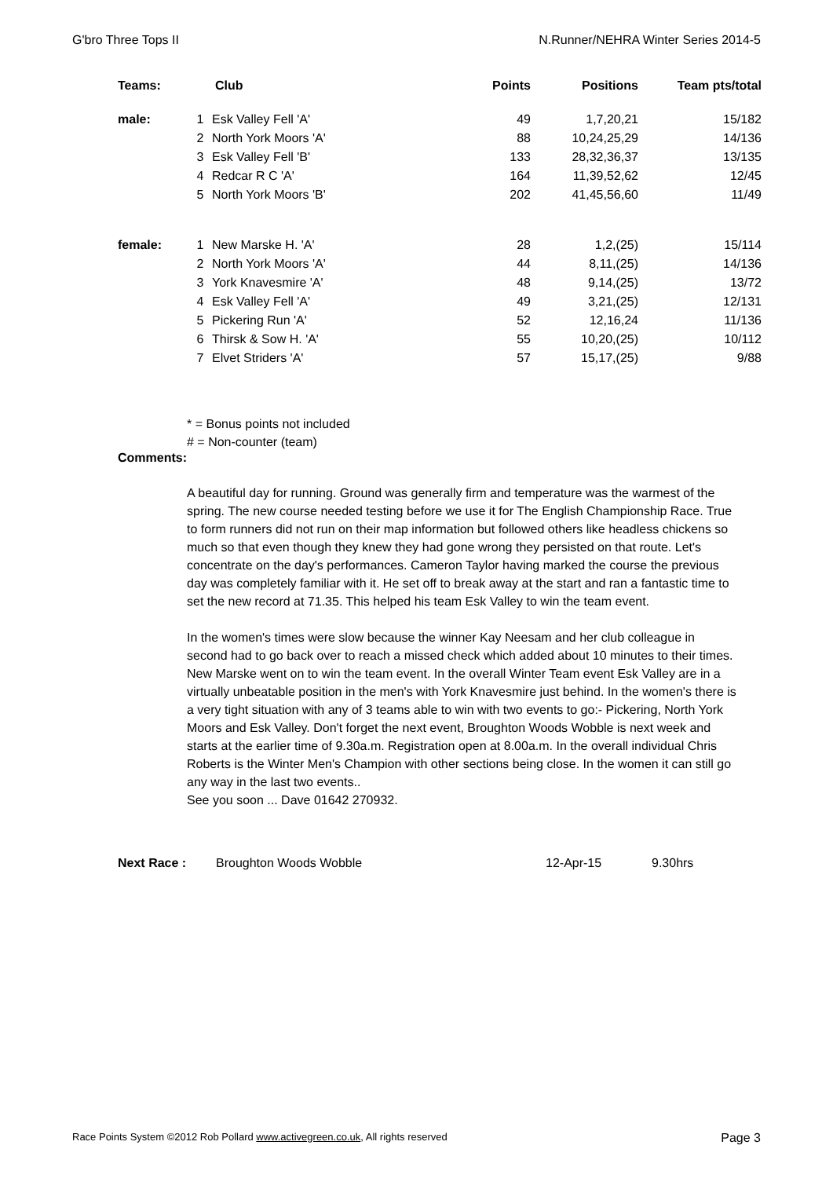G'bro Three Tops II N.Runner/NEHRA Winter Series 2014-5
| Teams: | Club | | Points | Positions | Team pts/total |
| --- | --- | --- | --- | --- | --- |
| male: | 1 | Esk Valley Fell 'A' | 49 | 1,7,20,21 | 15/182 |
| | 2 | North York Moors 'A' | 88 | 10,24,25,29 | 14/136 |
| | 3 | Esk Valley Fell 'B' | 133 | 28,32,36,37 | 13/135 |
| | 4 | Redcar R C 'A' | 164 | 11,39,52,62 | 12/45 |
| | 5 | North York Moors 'B' | 202 | 41,45,56,60 | 11/49 |
| female: | 1 | New Marske H. 'A' | 28 | 1,2,(25) | 15/114 |
| | 2 | North York Moors 'A' | 44 | 8,11,(25) | 14/136 |
| | 3 | York Knavesmire 'A' | 48 | 9,14,(25) | 13/72 |
| | 4 | Esk Valley Fell 'A' | 49 | 3,21,(25) | 12/131 |
| | 5 | Pickering Run 'A' | 52 | 12,16,24 | 11/136 |
| | 6 | Thirsk & Sow H. 'A' | 55 | 10,20,(25) | 10/112 |
| | 7 | Elvet Striders 'A' | 57 | 15,17,(25) | 9/88 |
* = Bonus points not included
# = Non-counter (team)
Comments:
A beautiful day for running. Ground was generally firm and temperature was the warmest of the spring. The new course needed testing before we use it for The English Championship Race. True to form runners did not run on their map information but followed others like headless chickens so much so that even though they knew they had gone wrong they persisted on that route. Let's concentrate on the day's performances. Cameron Taylor having marked the course the previous day was completely familiar with it. He set off to break away at the start and ran a fantastic time to set the new record at 71.35. This helped his team Esk Valley to win the team event.
In the women's times were slow because the winner Kay Neesam and her club colleague in second had to go back over to reach a missed check which added about 10 minutes to their times. New Marske went on to win the team event. In the overall Winter Team event Esk Valley are in a virtually unbeatable position in the men's with York Knavesmire just behind. In the women's there is a very tight situation with any of 3 teams able to win with two events to go:- Pickering, North York Moors and Esk Valley. Don't forget the next event, Broughton Woods Wobble is next week and starts at the earlier time of 9.30a.m. Registration open at 8.00a.m. In the overall individual Chris Roberts is the Winter Men's Champion with other sections being close. In the women it can still go any way in the last two events..
See you soon ... Dave 01642 270932.
Next Race : Broughton Woods Wobble 12-Apr-15 9.30hrs
Race Points System ©2012 Rob Pollard www.activegreen.co.uk, All rights reserved Page 3